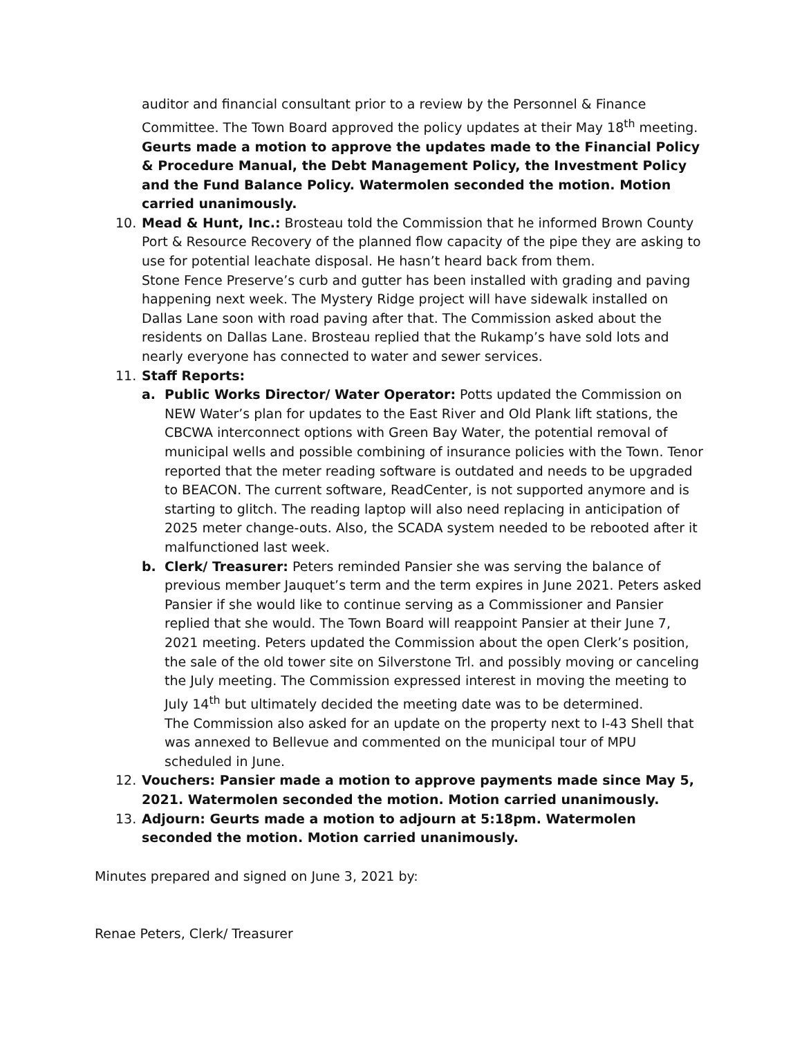auditor and financial consultant prior to a review by the Personnel & Finance Committee. The Town Board approved the policy updates at their May 18<sup>th</sup> meeting. Geurts made a motion to approve the updates made to the Financial Policy & Procedure Manual, the Debt Management Policy, the Investment Policy and the Fund Balance Policy. Watermolen seconded the motion. Motion carried unanimously.
10. Mead & Hunt, Inc.: Brosteau told the Commission that he informed Brown County Port & Resource Recovery of the planned flow capacity of the pipe they are asking to use for potential leachate disposal. He hasn’t heard back from them.
Stone Fence Preserve’s curb and gutter has been installed with grading and paving happening next week. The Mystery Ridge project will have sidewalk installed on Dallas Lane soon with road paving after that. The Commission asked about the residents on Dallas Lane. Brosteau replied that the Rukamp’s have sold lots and nearly everyone has connected to water and sewer services.
11. Staff Reports:
a. Public Works Director/ Water Operator: Potts updated the Commission on NEW Water’s plan for updates to the East River and Old Plank lift stations, the CBCWA interconnect options with Green Bay Water, the potential removal of municipal wells and possible combining of insurance policies with the Town. Tenor reported that the meter reading software is outdated and needs to be upgraded to BEACON. The current software, ReadCenter, is not supported anymore and is starting to glitch. The reading laptop will also need replacing in anticipation of 2025 meter change-outs. Also, the SCADA system needed to be rebooted after it malfunctioned last week.
b. Clerk/ Treasurer: Peters reminded Pansier she was serving the balance of previous member Jauquet’s term and the term expires in June 2021. Peters asked Pansier if she would like to continue serving as a Commissioner and Pansier replied that she would. The Town Board will reappoint Pansier at their June 7, 2021 meeting. Peters updated the Commission about the open Clerk’s position, the sale of the old tower site on Silverstone Trl. and possibly moving or canceling the July meeting. The Commission expressed interest in moving the meeting to July 14<sup>th</sup> but ultimately decided the meeting date was to be determined.
The Commission also asked for an update on the property next to I-43 Shell that was annexed to Bellevue and commented on the municipal tour of MPU scheduled in June.
12. Vouchers: Pansier made a motion to approve payments made since May 5, 2021. Watermolen seconded the motion. Motion carried unanimously.
13. Adjourn: Geurts made a motion to adjourn at 5:18pm. Watermolen seconded the motion. Motion carried unanimously.
Minutes prepared and signed on June 3, 2021 by:
Renae Peters, Clerk/ Treasurer